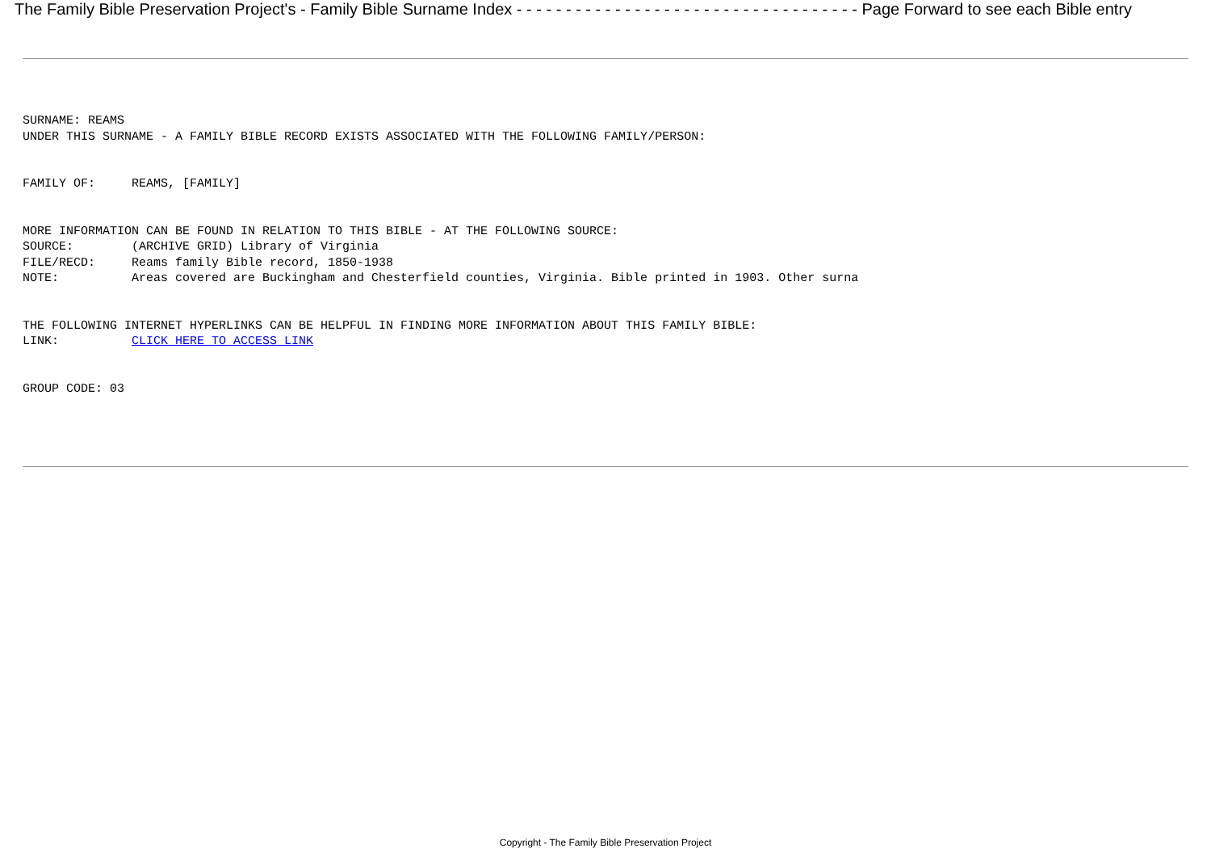The Family Bible Preservation Project's - Family Bible Surname Index - - - - - - - - - - - - - - - - - - - - - - - - - - - - - - - - - - - Page Forward to see each Bible entry
SURNAME: REAMS UNDER THIS SURNAME - A FAMILY BIBLE RECORD EXISTS ASSOCIATED WITH THE FOLLOWING FAMILY/PERSON: FAMILY OF: REAMS, [FAMILY] MORE INFORMATION CAN BE FOUND IN RELATION TO THIS BIBLE - AT THE FOLLOWING SOURCE: SOURCE: (ARCHIVE GRID) Library of Virginia FILE/RECD: Reams family Bible record, 1850-1938 NOTE: Areas covered are Buckingham and Chesterfield counties, Virginia. Bible printed in 1903. Other surna THE FOLLOWING INTERNET HYPERLINKS CAN BE HELPFUL IN FINDING MORE INFORMATION ABOUT THIS FAMILY BIBLE: LINK: CLICK HERE TO ACCESS LINK GROUP CODE: 03
Copyright - The Family Bible Preservation Project